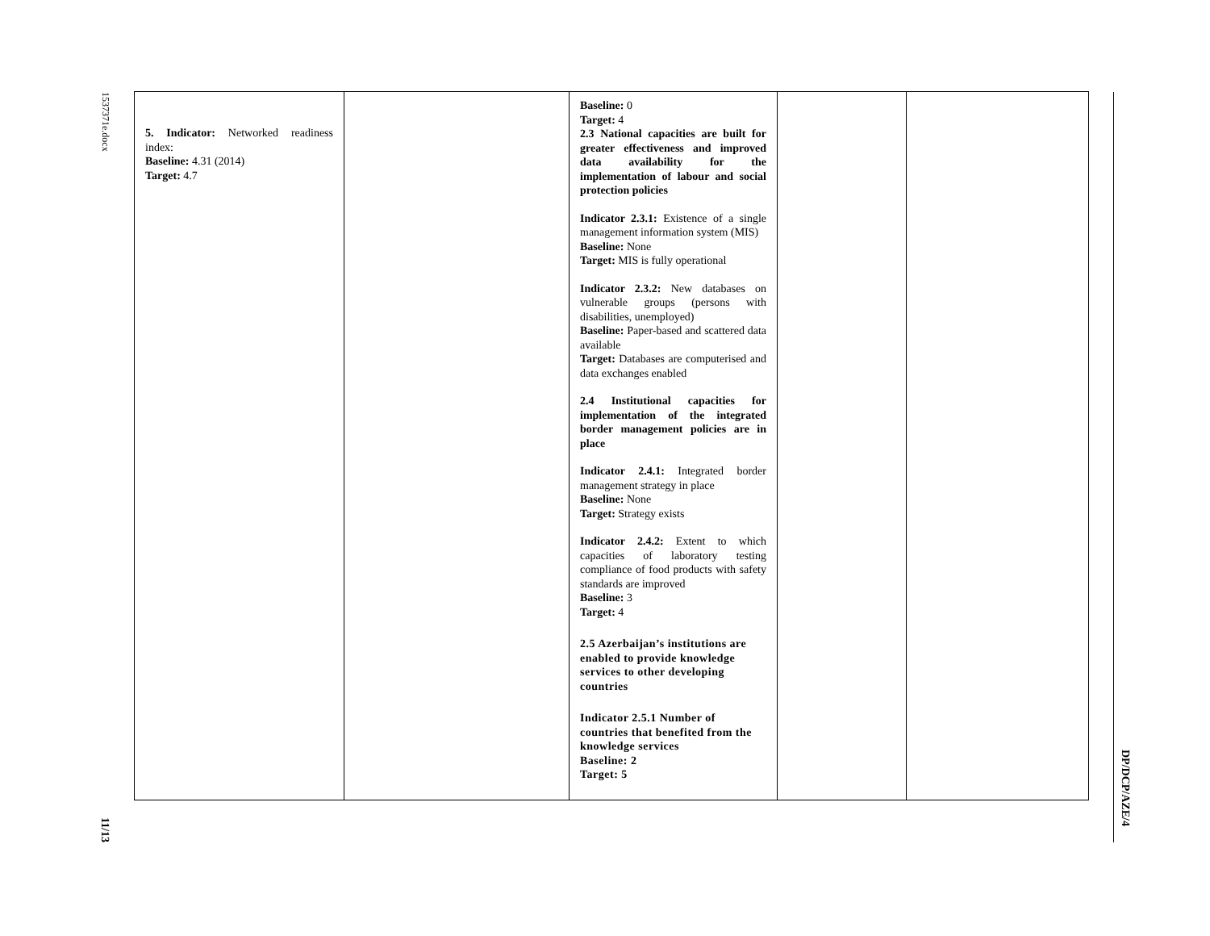1537371e.docx
11/13
| 5. Indicator: Networked readiness index: Baseline: 4.31 (2014) Target: 4.7 | | Baseline: 0 Target: 4 2.3 National capacities are built for greater effectiveness and improved data availability for the implementation of labour and social protection policies Indicator 2.3.1: Existence of a single management information system (MIS) Baseline: None Target: MIS is fully operational Indicator 2.3.2: New databases on vulnerable groups (persons with disabilities, unemployed) Baseline: Paper-based and scattered data available Target: Databases are computerised and data exchanges enabled 2.4 Institutional capacities for implementation of the integrated border management policies are in place Indicator 2.4.1: Integrated border management strategy in place Baseline: None Target: Strategy exists Indicator 2.4.2: Extent to which capacities of laboratory testing compliance of food products with safety standards are improved Baseline: 3 Target: 4 2.5 Azerbaijan’s institutions are enabled to provide knowledge services to other developing countries Indicator 2.5.1 Number of countries that benefited from the knowledge services Baseline: 2 Target: 5 | | |
DP/DCP/AZE/4